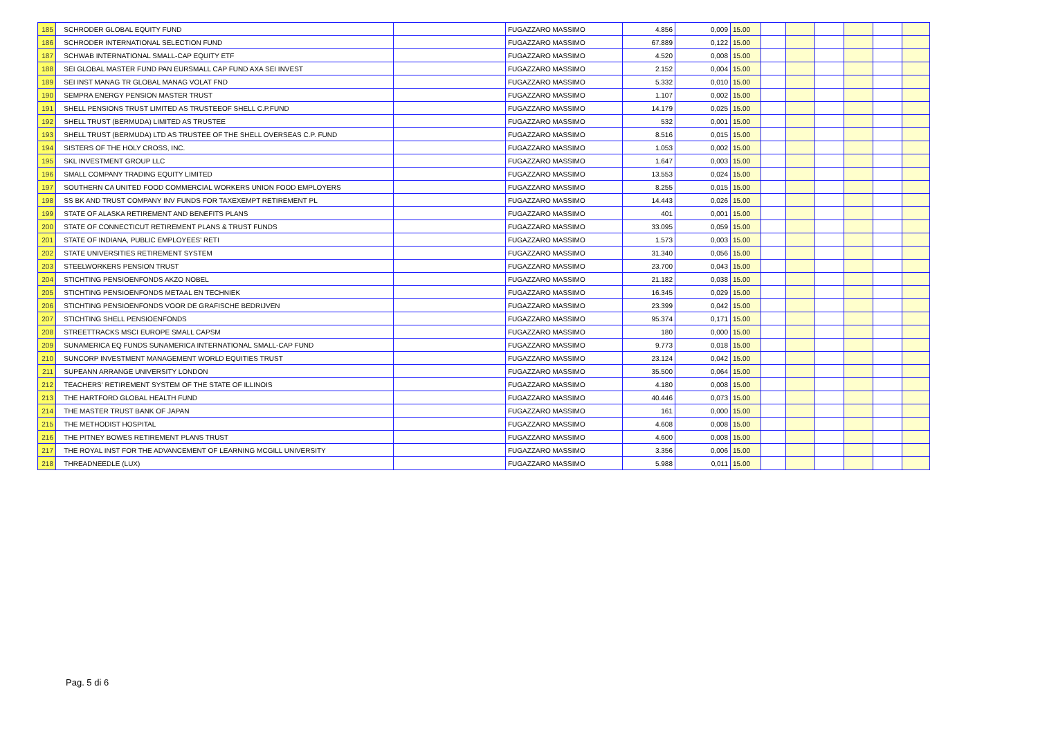| 185 | SCHRODER GLOBAL EQUITY FUND | | FUGAZZARO MASSIMO | 4.856 | 0,009 | 15.00 | | | | | | |
| 186 | SCHRODER INTERNATIONAL SELECTION FUND | | FUGAZZARO MASSIMO | 67.889 | 0,122 | 15.00 | | | | | | |
| 187 | SCHWAB INTERNATIONAL SMALL-CAP EQUITY ETF | | FUGAZZARO MASSIMO | 4.520 | 0,008 | 15.00 | | | | | | |
| 188 | SEI GLOBAL MASTER FUND PAN EURSMALL CAP FUND AXA SEI INVEST | | FUGAZZARO MASSIMO | 2.152 | 0,004 | 15.00 | | | | | | |
| 189 | SEI INST MANAG TR GLOBAL MANAG VOLAT FND | | FUGAZZARO MASSIMO | 5.332 | 0,010 | 15.00 | | | | | | |
| 190 | SEMPRA ENERGY PENSION MASTER TRUST | | FUGAZZARO MASSIMO | 1.107 | 0,002 | 15.00 | | | | | | |
| 191 | SHELL PENSIONS TRUST LIMITED AS TRUSTEEOF SHELL C.P.FUND | | FUGAZZARO MASSIMO | 14.179 | 0,025 | 15.00 | | | | | | |
| 192 | SHELL TRUST (BERMUDA) LIMITED AS TRUSTEE | | FUGAZZARO MASSIMO | 532 | 0,001 | 15.00 | | | | | | |
| 193 | SHELL TRUST (BERMUDA) LTD AS TRUSTEE OF THE SHELL OVERSEAS C.P. FUND | | FUGAZZARO MASSIMO | 8.516 | 0,015 | 15.00 | | | | | | |
| 194 | SISTERS OF THE HOLY CROSS, INC. | | FUGAZZARO MASSIMO | 1.053 | 0,002 | 15.00 | | | | | | |
| 195 | SKL INVESTMENT GROUP LLC | | FUGAZZARO MASSIMO | 1.647 | 0,003 | 15.00 | | | | | | |
| 196 | SMALL COMPANY TRADING EQUITY LIMITED | | FUGAZZARO MASSIMO | 13.553 | 0,024 | 15.00 | | | | | | |
| 197 | SOUTHERN CA UNITED FOOD COMMERCIAL WORKERS UNION FOOD EMPLOYERS | | FUGAZZARO MASSIMO | 8.255 | 0,015 | 15.00 | | | | | | |
| 198 | SS BK AND TRUST COMPANY INV FUNDS FOR TAXEXEMPT RETIREMENT PL | | FUGAZZARO MASSIMO | 14.443 | 0,026 | 15.00 | | | | | | |
| 199 | STATE OF ALASKA RETIREMENT AND BENEFITS PLANS | | FUGAZZARO MASSIMO | 401 | 0,001 | 15.00 | | | | | | |
| 200 | STATE OF CONNECTICUT RETIREMENT PLANS & TRUST FUNDS | | FUGAZZARO MASSIMO | 33.095 | 0,059 | 15.00 | | | | | | |
| 201 | STATE OF INDIANA, PUBLIC EMPLOYEES' RETI | | FUGAZZARO MASSIMO | 1.573 | 0,003 | 15.00 | | | | | | |
| 202 | STATE UNIVERSITIES RETIREMENT SYSTEM | | FUGAZZARO MASSIMO | 31.340 | 0,056 | 15.00 | | | | | | |
| 203 | STEELWORKERS PENSION TRUST | | FUGAZZARO MASSIMO | 23.700 | 0,043 | 15.00 | | | | | | |
| 204 | STICHTING PENSIOENFONDS AKZO NOBEL | | FUGAZZARO MASSIMO | 21.182 | 0,038 | 15.00 | | | | | | |
| 205 | STICHTING PENSIOENFONDS METAAL EN TECHNIEK | | FUGAZZARO MASSIMO | 16.345 | 0,029 | 15.00 | | | | | | |
| 206 | STICHTING PENSIOENFONDS VOOR DE GRAFISCHE BEDRIJVEN | | FUGAZZARO MASSIMO | 23.399 | 0,042 | 15.00 | | | | | | |
| 207 | STICHTING SHELL PENSIOENFONDS | | FUGAZZARO MASSIMO | 95.374 | 0,171 | 15.00 | | | | | | |
| 208 | STREETTRACKS MSCI EUROPE SMALL CAPSM | | FUGAZZARO MASSIMO | 180 | 0,000 | 15.00 | | | | | | |
| 209 | SUNAMERICA EQ FUNDS SUNAMERICA INTERNATIONAL SMALL-CAP FUND | | FUGAZZARO MASSIMO | 9.773 | 0,018 | 15.00 | | | | | | |
| 210 | SUNCORP INVESTMENT MANAGEMENT WORLD EQUITIES TRUST | | FUGAZZARO MASSIMO | 23.124 | 0,042 | 15.00 | | | | | | |
| 211 | SUPEANN ARRANGE UNIVERSITY LONDON | | FUGAZZARO MASSIMO | 35.500 | 0,064 | 15.00 | | | | | | |
| 212 | TEACHERS' RETIREMENT SYSTEM OF THE STATE OF ILLINOIS | | FUGAZZARO MASSIMO | 4.180 | 0,008 | 15.00 | | | | | | |
| 213 | THE HARTFORD GLOBAL HEALTH FUND | | FUGAZZARO MASSIMO | 40.446 | 0,073 | 15.00 | | | | | | |
| 214 | THE MASTER TRUST BANK OF JAPAN | | FUGAZZARO MASSIMO | 161 | 0,000 | 15.00 | | | | | | |
| 215 | THE METHODIST HOSPITAL | | FUGAZZARO MASSIMO | 4.608 | 0,008 | 15.00 | | | | | | |
| 216 | THE PITNEY BOWES RETIREMENT PLANS TRUST | | FUGAZZARO MASSIMO | 4.600 | 0,008 | 15.00 | | | | | | |
| 217 | THE ROYAL INST FOR THE ADVANCEMENT OF LEARNING MCGILL UNIVERSITY | | FUGAZZARO MASSIMO | 3.356 | 0,006 | 15.00 | | | | | | |
| 218 | THREADNEEDLE (LUX) | | FUGAZZARO MASSIMO | 5.988 | 0,011 | 15.00 | | | | | | |
Pag. 5 di 6